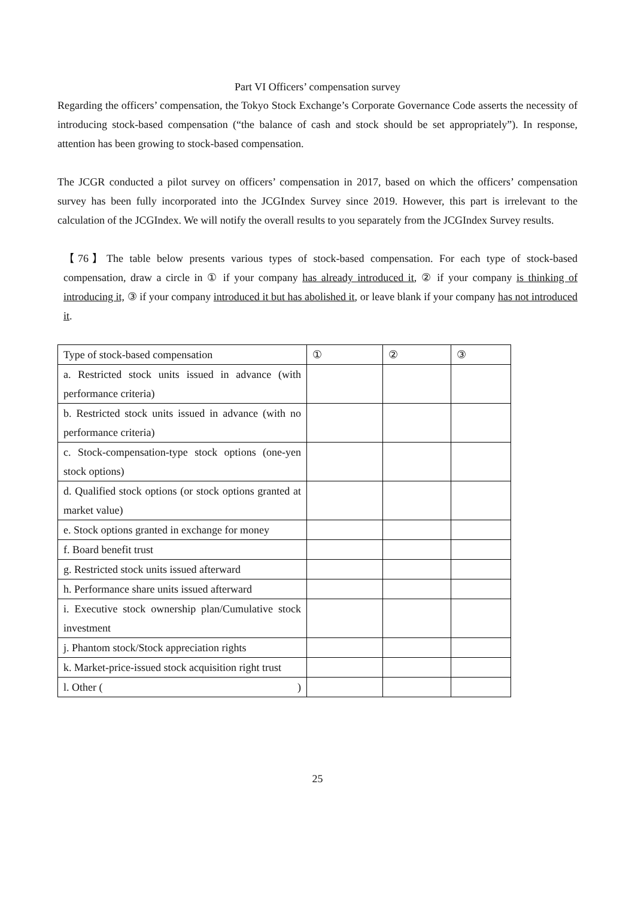Part VI Officers’ compensation survey
Regarding the officers’ compensation, the Tokyo Stock Exchange’s Corporate Governance Code asserts the necessity of introducing stock-based compensation (“the balance of cash and stock should be set appropriately”). In response, attention has been growing to stock-based compensation.
The JCGR conducted a pilot survey on officers’ compensation in 2017, based on which the officers’ compensation survey has been fully incorporated into the JCGIndex Survey since 2019. However, this part is irrelevant to the calculation of the JCGIndex. We will notify the overall results to you separately from the JCGIndex Survey results.
【76】The table below presents various types of stock-based compensation. For each type of stock-based compensation, draw a circle in ① if your company has already introduced it, ② if your company is thinking of introducing it, ③ if your company introduced it but has abolished it, or leave blank if your company has not introduced it.
| Type of stock-based compensation | ① | ② | ③ |
| a. Restricted stock units issued in advance (with performance criteria) | | | |
| b. Restricted stock units issued in advance (with no performance criteria) | | | |
| c. Stock-compensation-type stock options (one-yen stock options) | | | |
| d. Qualified stock options (or stock options granted at market value) | | | |
| e. Stock options granted in exchange for money | | | |
| f. Board benefit trust | | | |
| g. Restricted stock units issued afterward | | | |
| h. Performance share units issued afterward | | | |
| i. Executive stock ownership plan/Cumulative stock investment | | | |
| j. Phantom stock/Stock appreciation rights | | | |
| k. Market-price-issued stock acquisition right trust | | | |
| l. Other ( ) | | | |
25